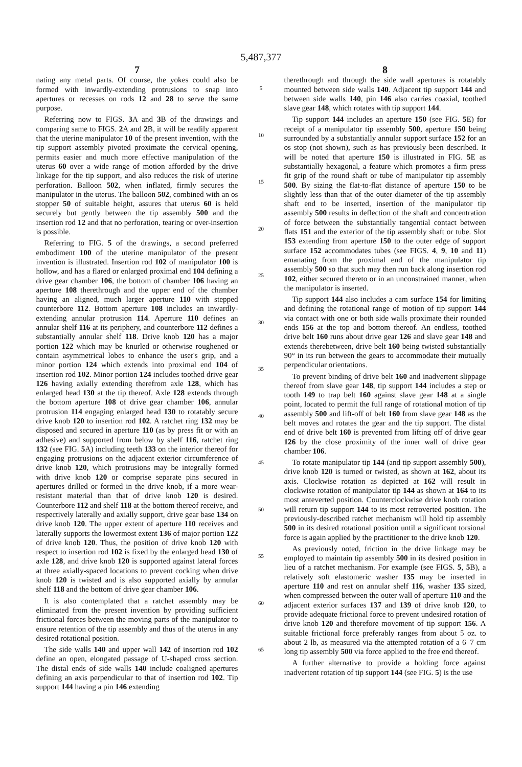5,487,377
7
nating any metal parts. Of course, the yokes could also be formed with inwardly-extending protrusions to snap into apertures or recesses on rods 12 and 28 to serve the same purpose.
Referring now to FIGS. 3 A and 3 B of the drawings and comparing same to FIGS. 2 A and 2 B, it will be readily apparent that the uterine manipulator 10 of the present invention, with the tip support assembly pivoted proximate the cervical opening, permits easier and much more effective manipulation of the uterus 60 over a wide range of motion afforded by the drive linkage for the tip support, and also reduces the risk of uterine perforation. Balloon 502, when inflated, firmly secures the manipulator in the uterus. The balloon 502, combined with an os stopper 50 of suitable height, assures that uterus 60 is held securely but gently between the tip assembly 500 and the insertion rod 12 and that no perforation, tearing or over-insertion is possible.
Referring to FIG. 5 of the drawings, a second preferred embodiment 100 of the uterine manipulator of the present invention is illustrated. Insertion rod 102 of manipulator 100 is hollow, and has a flared or enlarged proximal end 104 defining a drive gear chamber 106, the bottom of chamber 106 having an aperture 108 therethrough and the upper end of the chamber having an aligned, much larger aperture 110 with stepped counterbore 112. Bottom aperture 108 includes an inwardly-extending annular protrusion 114. Aperture 110 defines an annular shelf 116 at its periphery, and counterbore 112 defines a substantially annular shelf 118. Drive knob 120 has a major portion 122 which may be knurled or otherwise roughened or contain asymmetrical lobes to enhance the user's grip, and a minor portion 124 which extends into proximal end 104 of insertion rod 102. Minor portion 124 includes toothed drive gear 126 having axially extending therefrom axle 128, which has enlarged head 130 at the tip thereof. Axle 128 extends through the bottom aperture 108 of drive gear chamber 106, annular protrusion 114 engaging enlarged head 130 to rotatably secure drive knob 120 to insertion rod 102. A ratchet ring 132 may be disposed and secured in aperture 110 (as by press fit or with an adhesive) and supported from below by shelf 116, ratchet ring 132 (see FIG. 5 A) including teeth 133 on the interior thereof for engaging protrusions on the adjacent exterior circumference of drive knob 120, which protrusions may be integrally formed with drive knob 120 or comprise separate pins secured in apertures drilled or formed in the drive knob, if a more wear-resistant material than that of drive knob 120 is desired. Counterbore 112 and shelf 118 at the bottom thereof receive, and respectively laterally and axially support, drive gear base 134 on drive knob 120. The upper extent of aperture 110 receives and laterally supports the lowermost extent 136 of major portion 122 of drive knob 120. Thus, the position of drive knob 120 with respect to insertion rod 102 is fixed by the enlarged head 130 of axle 128, and drive knob 120 is supported against lateral forces at three axially-spaced locations to prevent cocking when drive knob 120 is twisted and is also supported axially by annular shelf 118 and the bottom of drive gear chamber 106.
It is also contemplated that a ratchet assembly may be eliminated from the present invention by providing sufficient frictional forces between the moving parts of the manipulator to ensure retention of the tip assembly and thus of the uterus in any desired rotational position.
The side walls 140 and upper wall 142 of insertion rod 102 define an open, elongated passage of U-shaped cross section. The distal ends of side walls 140 include coaligned apertures defining an axis perpendicular to that of insertion rod 102. Tip support 144 having a pin 146 extending
5
10
15
20
25
30
35
40
45
50
55
60
65
8
therethrough and through the side wall apertures is rotatably mounted between side walls 140. Adjacent tip support 144 and between side walls 140, pin 146 also carries coaxial, toothed slave gear 148, which rotates with tip support 144.
Tip support 144 includes an aperture 150 (see FIG. 5 E) for receipt of a manipulator tip assembly 500, aperture 150 being surrounded by a substantially annular support surface 152 for an os stop (not shown), such as has previously been described. It will be noted that aperture 150 is illustrated in FIG. 5 E as substantially hexagonal, a feature which promotes a firm press fit grip of the round shaft or tube of manipulator tip assembly 500. By sizing the flat-to-flat distance of aperture 150 to be slightly less than that of the outer diameter of the tip assembly shaft end to be inserted, insertion of the manipulator tip assembly 500 results in deflection of the shaft and concentration of force between the substantially tangential contact between flats 151 and the exterior of the tip assembly shaft or tube. Slot 153 extending from aperture 150 to the outer edge of support surface 152 accommodates tubes (see FIGS. 4, 9, 10 and 11) emanating from the proximal end of the manipulator tip assembly 500 so that such may then run back along insertion rod 102, either secured thereto or in an unconstrained manner, when the manipulator is inserted.
Tip support 144 also includes a cam surface 154 for limiting and defining the rotational range of motion of tip support 144 via contact with one or both side walls proximate their rounded ends 156 at the top and bottom thereof. An endless, toothed drive belt 160 runs about drive gear 126 and slave gear 148 and extends therebetween, drive belt 160 being twisted substantially 90° in its run between the gears to accommodate their mutually perpendicular orientations.
To prevent binding of drive belt 160 and inadvertent slippage thereof from slave gear 148, tip support 144 includes a step or tooth 149 to trap belt 160 against slave gear 148 at a single point, located to permit the full range of rotational motion of tip assembly 500 and lift-off of belt 160 from slave gear 148 as the belt moves and rotates the gear and the tip support. The distal end of drive belt 160 is prevented from lifting off of drive gear 126 by the close proximity of the inner wall of drive gear chamber 106.
To rotate manipulator tip 144 (and tip support assembly 500), drive knob 120 is turned or twisted, as shown at 162, about its axis. Clockwise rotation as depicted at 162 will result in clockwise rotation of manipulator tip 144 as shown at 164 to its most anteverted position. Counterclockwise drive knob rotation will return tip support 144 to its most retroverted position. The previously-described ratchet mechanism will hold tip assembly 500 in its desired rotational position until a significant torsional force is again applied by the practitioner to the drive knob 120.
As previously noted, friction in the drive linkage may be employed to maintain tip assembly 500 in its desired position in lieu of a ratchet mechanism. For example (see FIGS. 5, 5 B), a relatively soft elastomeric washer 135 may be inserted in aperture 110 and rest on annular shelf 116, washer 135 sized, when compressed between the outer wall of aperture 110 and the adjacent exterior surfaces 137 and 139 of drive knob 120, to provide adequate frictional force to prevent undesired rotation of drive knob 120 and therefore movement of tip support 156. A suitable frictional force preferably ranges from about 5 oz. to about 2 lb, as measured via the attempted rotation of a 6–7 cm long tip assembly 500 via force applied to the free end thereof.
A further alternative to provide a holding force against inadvertent rotation of tip support 144 (see FIG. 5) is the use